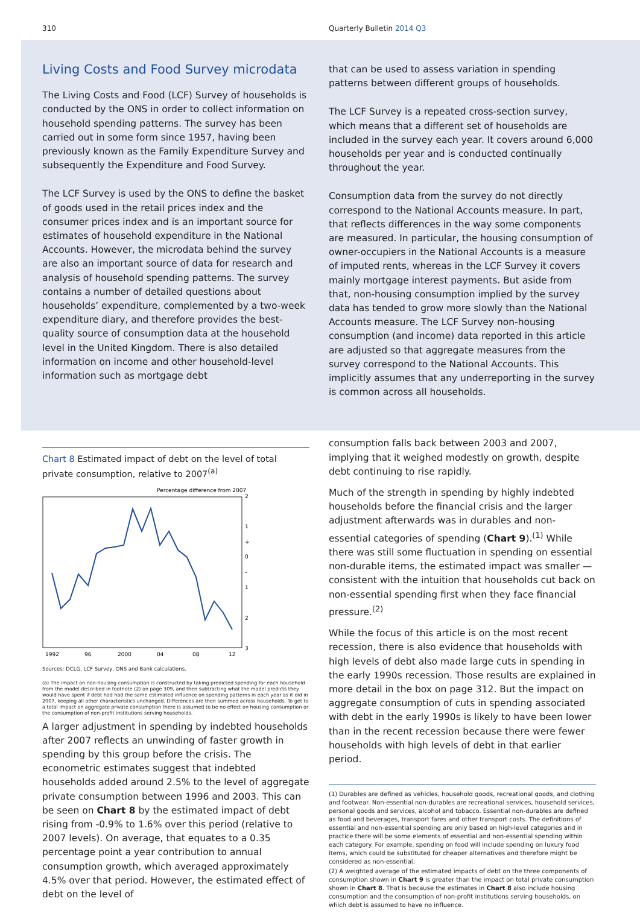310 Quarterly Bulletin 2014 Q3
Living Costs and Food Survey microdata
The Living Costs and Food (LCF) Survey of households is conducted by the ONS in order to collect information on household spending patterns. The survey has been carried out in some form since 1957, having been previously known as the Family Expenditure Survey and subsequently the Expenditure and Food Survey.
The LCF Survey is used by the ONS to define the basket of goods used in the retail prices index and the consumer prices index and is an important source for estimates of household expenditure in the National Accounts. However, the microdata behind the survey are also an important source of data for research and analysis of household spending patterns. The survey contains a number of detailed questions about households’ expenditure, complemented by a two-week expenditure diary, and therefore provides the best-quality source of consumption data at the household level in the United Kingdom. There is also detailed information on income and other household-level information such as mortgage debt
that can be used to assess variation in spending patterns between different groups of households.
The LCF Survey is a repeated cross-section survey, which means that a different set of households are included in the survey each year. It covers around 6,000 households per year and is conducted continually throughout the year.
Consumption data from the survey do not directly correspond to the National Accounts measure. In part, that reflects differences in the way some components are measured. In particular, the housing consumption of owner-occupiers in the National Accounts is a measure of imputed rents, whereas in the LCF Survey it covers mainly mortgage interest payments. But aside from that, non-housing consumption implied by the survey data has tended to grow more slowly than the National Accounts measure. The LCF Survey non-housing consumption (and income) data reported in this article are adjusted so that aggregate measures from the survey correspond to the National Accounts. This implicitly assumes that any underreporting in the survey is common across all households.
Chart 8 Estimated impact of debt on the level of total private consumption, relative to 2007<sup>(a)</sup>
Percentage difference from 2007
2
1
+
0
–
1
2
3
1992
96
2000
04
08
12
Sources: DCLG, LCF Survey, ONS and Bank calculations.
(a) The impact on non-housing consumption is constructed by taking predicted spending for each household from the model described in footnote (2) on page 309, and then subtracting what the model predicts they would have spent if debt had had the same estimated influence on spending patterns in each year as it did in 2007, keeping all other characteristics unchanged. Differences are then summed across households. To get to a total impact on aggregate private consumption there is assumed to be no effect on housing consumption or the consumption of non-profit institutions serving households.
A larger adjustment in spending by indebted households after 2007 reflects an unwinding of faster growth in spending by this group before the crisis. The econometric estimates suggest that indebted households added around 2.5% to the level of aggregate private consumption between 1996 and 2003. This can be seen on Chart 8 by the estimated impact of debt rising from -0.9% to 1.6% over this period (relative to 2007 levels). On average, that equates to a 0.35 percentage point a year contribution to annual consumption growth, which averaged approximately 4.5% over that period. However, the estimated effect of debt on the level of
consumption falls back between 2003 and 2007, implying that it weighed modestly on growth, despite debt continuing to rise rapidly.
Much of the strength in spending by highly indebted households before the financial crisis and the larger adjustment afterwards was in durables and non-essential categories of spending (Chart 9).<sup>(1)</sup> While there was still some fluctuation in spending on essential non-durable items, the estimated impact was smaller — consistent with the intuition that households cut back on non-essential spending first when they face financial pressure.<sup>(2)</sup>
While the focus of this article is on the most recent recession, there is also evidence that households with high levels of debt also made large cuts in spending in the early 1990s recession. Those results are explained in more detail in the box on page 312. But the impact on aggregate consumption of cuts in spending associated with debt in the early 1990s is likely to have been lower than in the recent recession because there were fewer households with high levels of debt in that earlier period.
(1) Durables are defined as vehicles, household goods, recreational goods, and clothing and footwear. Non-essential non-durables are recreational services, household services, personal goods and services, alcohol and tobacco. Essential non-durables are defined as food and beverages, transport fares and other transport costs. The definitions of essential and non-essential spending are only based on high-level categories and in practice there will be some elements of essential and non-essential spending within each category. For example, spending on food will include spending on luxury food items, which could be substituted for cheaper alternatives and therefore might be considered as non-essential.
(2) A weighted average of the estimated impacts of debt on the three components of consumption shown in Chart 9 is greater than the impact on total private consumption shown in Chart 8. That is because the estimates in Chart 8 also include housing consumption and the consumption of non-profit institutions serving households, on which debt is assumed to have no influence.